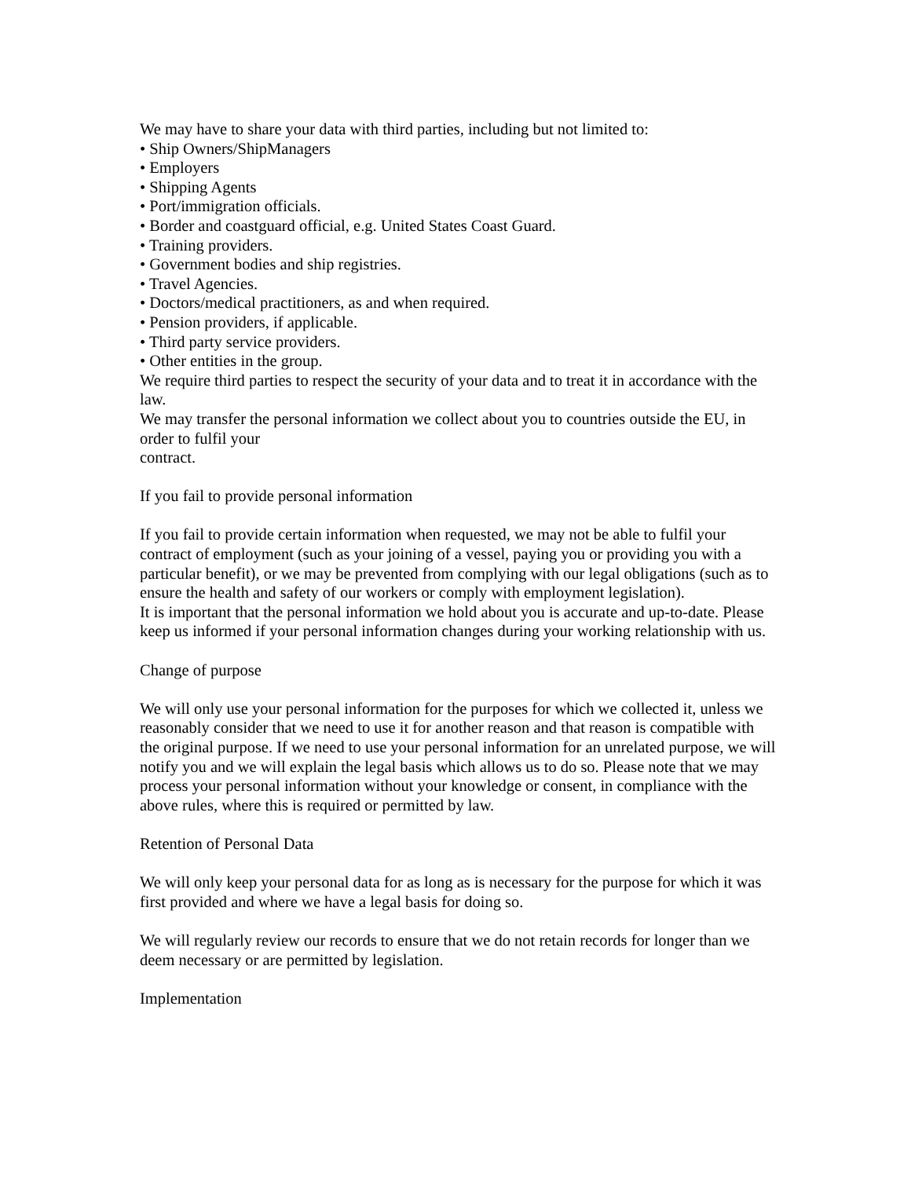We may have to share your data with third parties, including but not limited to:
• Ship Owners/ShipManagers
• Employers
• Shipping Agents
• Port/immigration officials.
• Border and coastguard official, e.g. United States Coast Guard.
• Training providers.
• Government bodies and ship registries.
• Travel Agencies.
• Doctors/medical practitioners, as and when required.
• Pension providers, if applicable.
• Third party service providers.
• Other entities in the group.
We require third parties to respect the security of your data and to treat it in accordance with the law.
We may transfer the personal information we collect about you to countries outside the EU, in order to fulfil your
contract.
If you fail to provide personal information
If you fail to provide certain information when requested, we may not be able to fulfil your contract of employment (such as your joining of a vessel, paying you or providing you with a particular benefit), or we may be prevented from complying with our legal obligations (such as to ensure the health and safety of our workers or comply with employment legislation).
It is important that the personal information we hold about you is accurate and up-to-date. Please keep us informed if your personal information changes during your working relationship with us.
Change of purpose
We will only use your personal information for the purposes for which we collected it, unless we reasonably consider that we need to use it for another reason and that reason is compatible with the original purpose. If we need to use your personal information for an unrelated purpose, we will notify you and we will explain the legal basis which allows us to do so. Please note that we may process your personal information without your knowledge or consent, in compliance with the above rules, where this is required or permitted by law.
Retention of Personal Data
We will only keep your personal data for as long as is necessary for the purpose for which it was first provided and where we have a legal basis for doing so.
We will regularly review our records to ensure that we do not retain records for longer than we deem necessary or are permitted by legislation.
Implementation